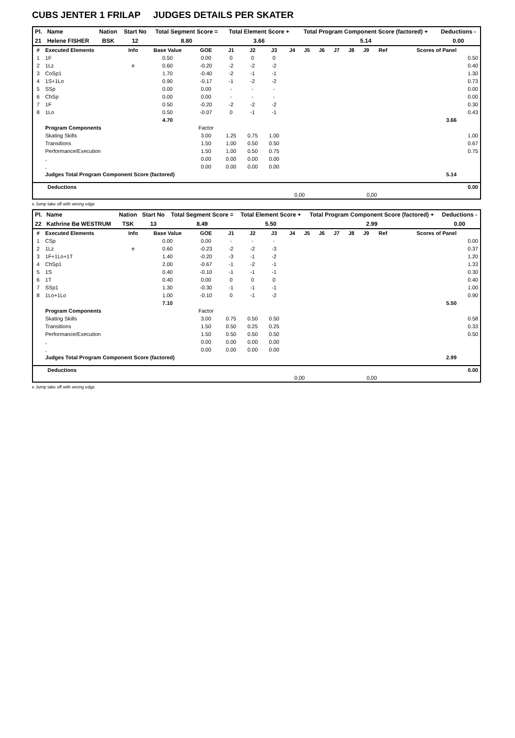CUBS JENTER 1 FRILAP JUDGES DETAILS PER SKATER
| Pl. | Name | Nation | Start No | Total Segment Score = | Total Element Score + | Total Program Component Score (factored) + | Deductions - |
| --- | --- | --- | --- | --- | --- | --- | --- |
| 21 | Helene FISHER | BSK | 12 | 8.80 | 3.66 | 5.14 | 0.00 |
| # | Executed Elements | Info | Base Value | GOE | J1 | J2 | J3 | J4 | J5 | J6 | J7 | J8 | J9 | Ref | Scores of Panel | |
| --- | --- | --- | --- | --- | --- | --- | --- | --- | --- | --- | --- | --- | --- | --- | --- | --- |
| 1 | 1F | | 0.50 | 0.00 | 0 | 0 | 0 | | | | | | | | | 0.50 |
| 2 | 1Lz | e | 0.60 | -0.20 | -2 | -2 | -2 | | | | | | | | | 0.40 |
| 3 | CoSp1 | | 1.70 | -0.40 | -2 | -1 | -1 | | | | | | | | | 1.30 |
| 4 | 1S+1Lo | | 0.90 | -0.17 | -1 | -2 | -2 | | | | | | | | | 0.73 |
| 5 | SSp | | 0.00 | 0.00 | - | - | - | | | | | | | | | 0.00 |
| 6 | ChSp | | 0.00 | 0.00 | - | - | - | | | | | | | | | 0.00 |
| 7 | 1F | | 0.50 | -0.20 | -2 | -2 | -2 | | | | | | | | | 0.30 |
| 8 | 1Lo | | 0.50 | -0.07 | 0 | -1 | -1 | | | | | | | | | 0.43 |
| | | | 4.70 | | | | | | | | | | | | 3.66 | |
| | Program Components | | | Factor | | | | | | | | | | | | |
| | Skating Skills | | | 3.00 | 1.25 | 0.75 | 1.00 | | | | | | | | | 1.00 |
| | Transitions | | | 1.50 | 1.00 | 0.50 | 0.50 | | | | | | | | | 0.67 |
| | Performance/Execution | | | 1.50 | 1.00 | 0.50 | 0.75 | | | | | | | | | 0.75 |
| | , | | | 0.00 | 0.00 | 0.00 | 0.00 | | | | | | | | | |
| | , | | | 0.00 | 0.00 | 0.00 | 0.00 | | | | | | | | | |
| | Judges Total Program Component Score (factored) | | | | | | | | | | | | | | 5.14 | |
| Deductions | | | 0.00 |
| | 0,00 | 0,00 | |
e Jump take off with wrong edge
| Pl. | Name | Nation | Start No | Total Segment Score = | Total Element Score + | Total Program Component Score (factored) + | Deductions - |
| --- | --- | --- | --- | --- | --- | --- | --- |
| 22 | Kathrine Bø WESTRUM | TSK | 13 | 8.49 | 5.50 | 2.99 | 0.00 |
| # | Executed Elements | Info | Base Value | GOE | J1 | J2 | J3 | J4 | J5 | J6 | J7 | J8 | J9 | Ref | Scores of Panel | |
| --- | --- | --- | --- | --- | --- | --- | --- | --- | --- | --- | --- | --- | --- | --- | --- | --- |
| 1 | CSp | | 0.00 | 0.00 | - | - | - | | | | | | | | | 0.00 |
| 2 | 1Lz | e | 0.60 | -0.23 | -2 | -2 | -3 | | | | | | | | | 0.37 |
| 3 | 1F+1Lo+1T | | 1.40 | -0.20 | -3 | -1 | -2 | | | | | | | | | 1.20 |
| 4 | ChSp1 | | 2.00 | -0.67 | -1 | -2 | -1 | | | | | | | | | 1.33 |
| 5 | 1S | | 0.40 | -0.10 | -1 | -1 | -1 | | | | | | | | | 0.30 |
| 6 | 1T | | 0.40 | 0.00 | 0 | 0 | 0 | | | | | | | | | 0.40 |
| 7 | SSp1 | | 1.30 | -0.30 | -1 | -1 | -1 | | | | | | | | | 1.00 |
| 8 | 1Lo+1Lo | | 1.00 | -0.10 | 0 | -1 | -2 | | | | | | | | | 0.90 |
| | | | 7.10 | | | | | | | | | | | | 5.50 | |
| | Program Components | | | Factor | | | | | | | | | | | | |
| | Skating Skills | | | 3.00 | 0.75 | 0.50 | 0.50 | | | | | | | | | 0.58 |
| | Transitions | | | 1.50 | 0.50 | 0.25 | 0.25 | | | | | | | | | 0.33 |
| | Performance/Execution | | | 1.50 | 0.50 | 0.50 | 0.50 | | | | | | | | | 0.50 |
| | , | | | 0.00 | 0.00 | 0.00 | 0.00 | | | | | | | | | |
| | , | | | 0.00 | 0.00 | 0.00 | 0.00 | | | | | | | | | |
| | Judges Total Program Component Score (factored) | | | | | | | | | | | | | | 2.99 | |
| Deductions | | | 0.00 |
| | 0,00 | 0,00 | |
e Jump take off with wrong edge